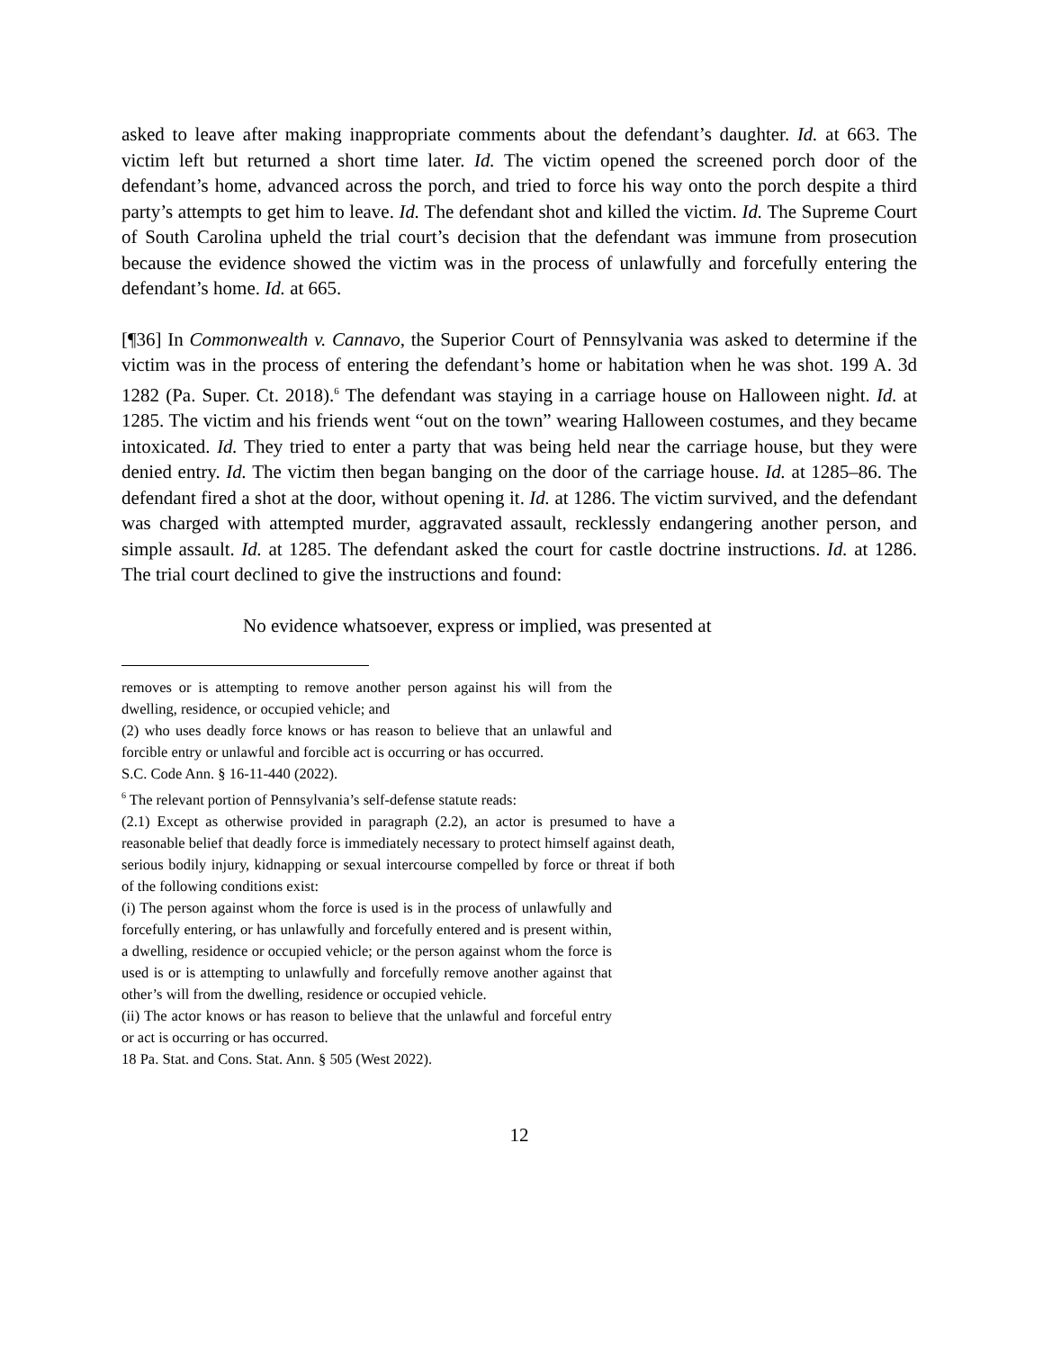asked to leave after making inappropriate comments about the defendant’s daughter. Id. at 663. The victim left but returned a short time later. Id. The victim opened the screened porch door of the defendant’s home, advanced across the porch, and tried to force his way onto the porch despite a third party’s attempts to get him to leave. Id. The defendant shot and killed the victim. Id. The Supreme Court of South Carolina upheld the trial court’s decision that the defendant was immune from prosecution because the evidence showed the victim was in the process of unlawfully and forcefully entering the defendant’s home. Id. at 665.
[¶36] In Commonwealth v. Cannavo, the Superior Court of Pennsylvania was asked to determine if the victim was in the process of entering the defendant’s home or habitation when he was shot. 199 A. 3d 1282 (Pa. Super. Ct. 2018).<sup>6</sup> The defendant was staying in a carriage house on Halloween night. Id. at 1285. The victim and his friends went “out on the town” wearing Halloween costumes, and they became intoxicated. Id. They tried to enter a party that was being held near the carriage house, but they were denied entry. Id. The victim then began banging on the door of the carriage house. Id. at 1285–86. The defendant fired a shot at the door, without opening it. Id. at 1286. The victim survived, and the defendant was charged with attempted murder, aggravated assault, recklessly endangering another person, and simple assault. Id. at 1285. The defendant asked the court for castle doctrine instructions. Id. at 1286. The trial court declined to give the instructions and found:
No evidence whatsoever, express or implied, was presented at
removes or is attempting to remove another person against his will from the dwelling, residence, or occupied vehicle; and
(2) who uses deadly force knows or has reason to believe that an unlawful and forcible entry or unlawful and forcible act is occurring or has occurred.
S.C. Code Ann. § 16-11-440 (2022).
<sup>6</sup> The relevant portion of Pennsylvania’s self-defense statute reads:
(2.1) Except as otherwise provided in paragraph (2.2), an actor is presumed to have a reasonable belief that deadly force is immediately necessary to protect himself against death, serious bodily injury, kidnapping or sexual intercourse compelled by force or threat if both of the following conditions exist:
(i) The person against whom the force is used is in the process of unlawfully and forcefully entering, or has unlawfully and forcefully entered and is present within, a dwelling, residence or occupied vehicle; or the person against whom the force is used is or is attempting to unlawfully and forcefully remove another against that other’s will from the dwelling, residence or occupied vehicle.
(ii) The actor knows or has reason to believe that the unlawful and forceful entry or act is occurring or has occurred.
18 Pa. Stat. and Cons. Stat. Ann. § 505 (West 2022).
12